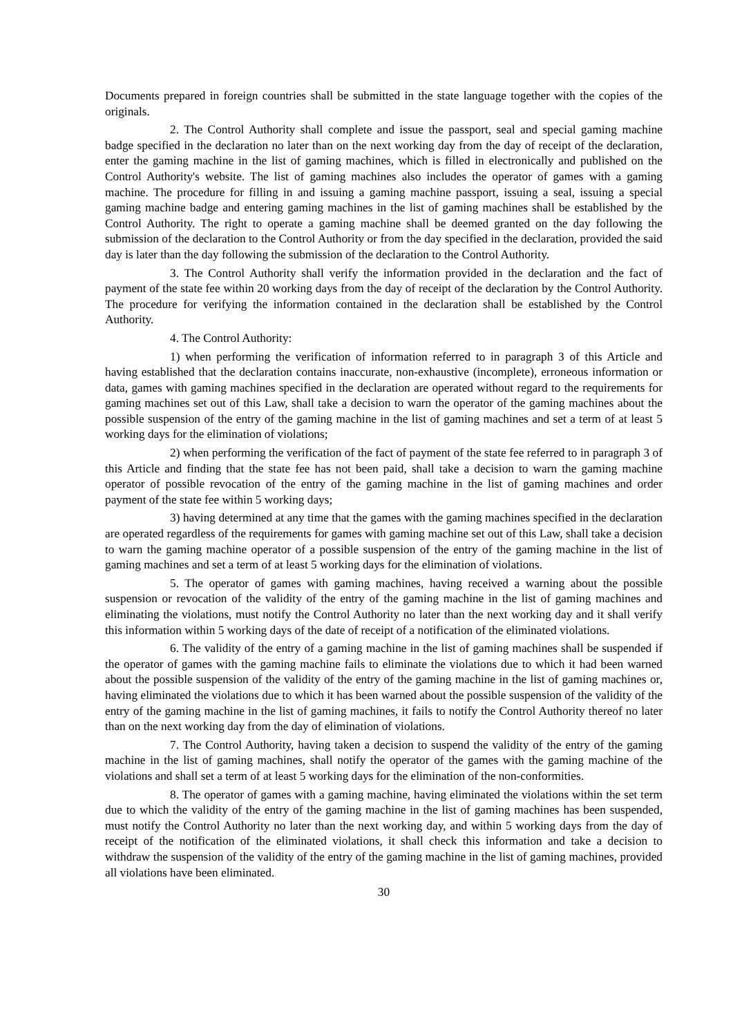Documents prepared in foreign countries shall be submitted in the state language together with the copies of the originals.
2. The Control Authority shall complete and issue the passport, seal and special gaming machine badge specified in the declaration no later than on the next working day from the day of receipt of the declaration, enter the gaming machine in the list of gaming machines, which is filled in electronically and published on the Control Authority's website. The list of gaming machines also includes the operator of games with a gaming machine. The procedure for filling in and issuing a gaming machine passport, issuing a seal, issuing a special gaming machine badge and entering gaming machines in the list of gaming machines shall be established by the Control Authority. The right to operate a gaming machine shall be deemed granted on the day following the submission of the declaration to the Control Authority or from the day specified in the declaration, provided the said day is later than the day following the submission of the declaration to the Control Authority.
3. The Control Authority shall verify the information provided in the declaration and the fact of payment of the state fee within 20 working days from the day of receipt of the declaration by the Control Authority. The procedure for verifying the information contained in the declaration shall be established by the Control Authority.
4. The Control Authority:
1) when performing the verification of information referred to in paragraph 3 of this Article and having established that the declaration contains inaccurate, non-exhaustive (incomplete), erroneous information or data, games with gaming machines specified in the declaration are operated without regard to the requirements for gaming machines set out of this Law, shall take a decision to warn the operator of the gaming machines about the possible suspension of the entry of the gaming machine in the list of gaming machines and set a term of at least 5 working days for the elimination of violations;
2) when performing the verification of the fact of payment of the state fee referred to in paragraph 3 of this Article and finding that the state fee has not been paid, shall take a decision to warn the gaming machine operator of possible revocation of the entry of the gaming machine in the list of gaming machines and order payment of the state fee within 5 working days;
3) having determined at any time that the games with the gaming machines specified in the declaration are operated regardless of the requirements for games with gaming machine set out of this Law, shall take a decision to warn the gaming machine operator of a possible suspension of the entry of the gaming machine in the list of gaming machines and set a term of at least 5 working days for the elimination of violations.
5. The operator of games with gaming machines, having received a warning about the possible suspension or revocation of the validity of the entry of the gaming machine in the list of gaming machines and eliminating the violations, must notify the Control Authority no later than the next working day and it shall verify this information within 5 working days of the date of receipt of a notification of the eliminated violations.
6. The validity of the entry of a gaming machine in the list of gaming machines shall be suspended if the operator of games with the gaming machine fails to eliminate the violations due to which it had been warned about the possible suspension of the validity of the entry of the gaming machine in the list of gaming machines or, having eliminated the violations due to which it has been warned about the possible suspension of the validity of the entry of the gaming machine in the list of gaming machines, it fails to notify the Control Authority thereof no later than on the next working day from the day of elimination of violations.
7. The Control Authority, having taken a decision to suspend the validity of the entry of the gaming machine in the list of gaming machines, shall notify the operator of the games with the gaming machine of the violations and shall set a term of at least 5 working days for the elimination of the non-conformities.
8. The operator of games with a gaming machine, having eliminated the violations within the set term due to which the validity of the entry of the gaming machine in the list of gaming machines has been suspended, must notify the Control Authority no later than the next working day, and within 5 working days from the day of receipt of the notification of the eliminated violations, it shall check this information and take a decision to withdraw the suspension of the validity of the entry of the gaming machine in the list of gaming machines, provided all violations have been eliminated.
30